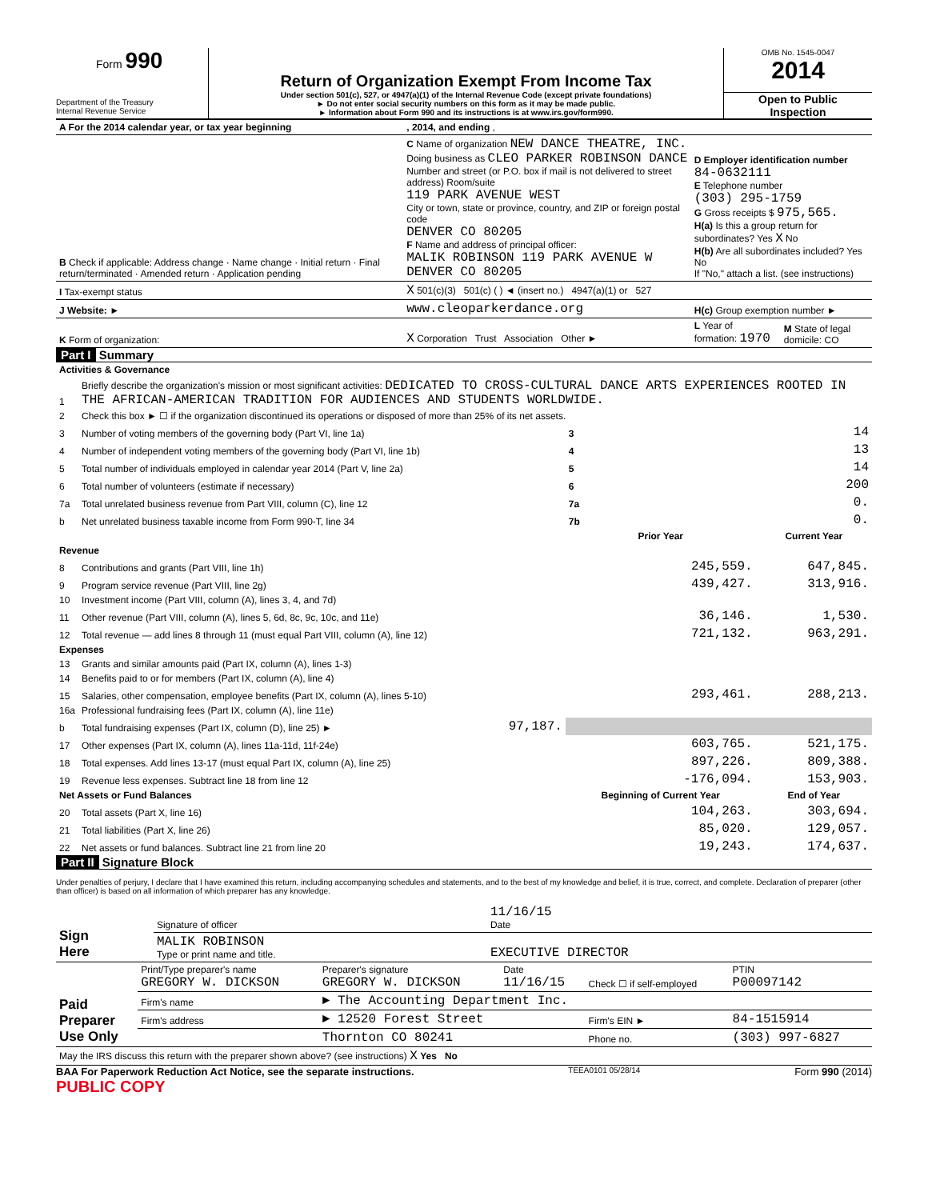Form 990
Department of the Treasury
Internal Revenue Service
Return of Organization Exempt From Income Tax
Under section 501(c), 527, or 4947(a)(1) of the Internal Revenue Code (except private foundations)
► Do not enter social security numbers on this form as it may be made public.
► Information about Form 990 and its instructions is at www.irs.gov/form990.
OMB No. 1545-0047
2014
Open to Public
Inspection
| A For the 2014 calendar year, or tax year beginning | , 2014, and ending , | | |
| B Check if applicable: Address change · Name change · Initial return · Final return/terminated · Amended return · Application pending | C Name of organization NEW DANCE THEATRE, INC. Doing business as CLEO PARKER ROBINSON DANCE Number and street (or P.O. box if mail is not delivered to street address) Room/suite 119 PARK AVENUE WEST City or town, state or province, country, and ZIP or foreign postal code DENVER CO 80205 F Name and address of principal officer: MALIK ROBINSON 119 PARK AVENUE W DENVER CO 80205 | D Employer identification number 84-0632111 E Telephone number (303) 295-1759 G Gross receipts $ 975,565. H(a) Is this a group return for subordinates? Yes X No H(b) Are all subordinates included? Yes No If "No," attach a list. (see instructions) | |
| I Tax-exempt status | X 501(c)(3) 501(c) ( ) ◄ (insert no.) 4947(a)(1) or 527 | | |
| J Website: ► | www.cleoparkerdance.org | H(c) Group exemption number ► | |
| K Form of organization: | X Corporation Trust Association Other ► | L Year of formation: 1970 | M State of legal domicile: CO |
Part I Summary
| Activities & Governance | | | | |
| 1 | Briefly describe the organization's mission or most significant activities: DEDICATED TO CROSS-CULTURAL DANCE ARTS EXPERIENCES ROOTED IN THE AFRICAN-AMERICAN TRADITION FOR AUDIENCES AND STUDENTS WORLDWIDE. | | | |
| 2 | Check this box ► ☐ if the organization discontinued its operations or disposed of more than 25% of its net assets. | | | |
| 3 | Number of voting members of the governing body (Part VI, line 1a) | | 3 | 14 |
| 4 | Number of independent voting members of the governing body (Part VI, line 1b) | | 4 | 13 |
| 5 | Total number of individuals employed in calendar year 2014 (Part V, line 2a) | | 5 | 14 |
| 6 | Total number of volunteers (estimate if necessary) | | 6 | 200 |
| 7a | Total unrelated business revenue from Part VIII, column (C), line 12 | | 7a | 0. |
| b | Net unrelated business taxable income from Form 990-T, line 34 | | 7b | 0. |
| | | | Prior Year | Current Year |
| Revenue | | | | |
| 8 | Contributions and grants (Part VIII, line 1h) | | 245,559. | 647,845. |
| 9 | Program service revenue (Part VIII, line 2g) | | 439,427. | 313,916. |
| 10 | Investment income (Part VIII, column (A), lines 3, 4, and 7d) | | | |
| 11 | Other revenue (Part VIII, column (A), lines 5, 6d, 8c, 9c, 10c, and 11e) | | 36,146. | 1,530. |
| 12 | Total revenue — add lines 8 through 11 (must equal Part VIII, column (A), line 12) | | 721,132. | 963,291. |
| Expenses | | | | |
| 13 | Grants and similar amounts paid (Part IX, column (A), lines 1-3) | | | |
| 14 | Benefits paid to or for members (Part IX, column (A), line 4) | | | |
| 15 | Salaries, other compensation, employee benefits (Part IX, column (A), lines 5-10) | | 293,461. | 288,213. |
| 16a | Professional fundraising fees (Part IX, column (A), line 11e) | | | |
| b | Total fundraising expenses (Part IX, column (D), line 25) ► | 97,187. | | |
| 17 | Other expenses (Part IX, column (A), lines 11a-11d, 11f-24e) | | 603,765. | 521,175. |
| 18 | Total expenses. Add lines 13-17 (must equal Part IX, column (A), line 25) | | 897,226. | 809,388. |
| 19 | Revenue less expenses. Subtract line 18 from line 12 | | -176,094. | 153,903. |
| Net Assets or Fund Balances | | | Beginning of Current Year | End of Year |
| 20 | Total assets (Part X, line 16) | | 104,263. | 303,694. |
| 21 | Total liabilities (Part X, line 26) | | 85,020. | 129,057. |
| 22 | Net assets or fund balances. Subtract line 21 from line 20 | | 19,243. | 174,637. |
Part II Signature Block
Under penalties of perjury, I declare that I have examined this return, including accompanying schedules and statements, and to the best of my knowledge and belief, it is true, correct, and complete. Declaration of preparer (other than officer) is based on all information of which preparer has any knowledge.
| Sign Here | Signature of officer | 11/16/15 Date |
| | MALIK ROBINSON Type or print name and title. | EXECUTIVE DIRECTOR |
| Paid Preparer Use Only | Print/Type preparer's name GREGORY W. DICKSON | Preparer's signature GREGORY W. DICKSON | Date 11/16/15 | Check ☐ if self-employed | PTIN P00097142 |
| | Firm's name | ► The Accounting Department Inc. | | | |
| | Firm's address | ► 12520 Forest Street | | Firm's EIN ► | 84-1515914 |
| | | Thornton CO 80241 | | Phone no. | (303) 997-6827 |
| May the IRS discuss this return with the preparer shown above? (see instructions) X Yes No | | | | | |
BAA For Paperwork Reduction Act Notice, see the separate instructions. TEEA0101 05/28/14 Form 990 (2014)
PUBLIC COPY